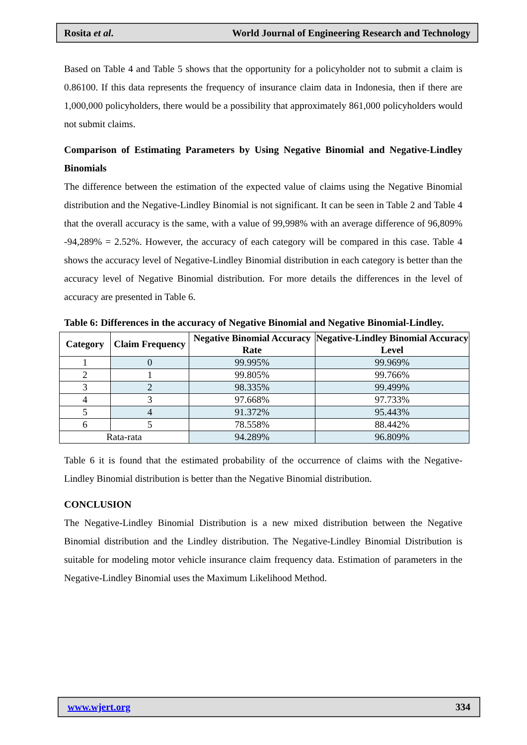Rosita et al. World Journal of Engineering Research and Technology
Based on Table 4 and Table 5 shows that the opportunity for a policyholder not to submit a claim is 0.86100. If this data represents the frequency of insurance claim data in Indonesia, then if there are 1,000,000 policyholders, there would be a possibility that approximately 861,000 policyholders would not submit claims.
Comparison of Estimating Parameters by Using Negative Binomial and Negative-Lindley Binomials
The difference between the estimation of the expected value of claims using the Negative Binomial distribution and the Negative-Lindley Binomial is not significant. It can be seen in Table 2 and Table 4 that the overall accuracy is the same, with a value of 99,998% with an average difference of 96,809% -94,289% = 2.52%. However, the accuracy of each category will be compared in this case. Table 4 shows the accuracy level of Negative-Lindley Binomial distribution in each category is better than the accuracy level of Negative Binomial distribution. For more details the differences in the level of accuracy are presented in Table 6.
Table 6: Differences in the accuracy of Negative Binomial and Negative Binomial-Lindley.
| Category | Claim Frequency | Negative Binomial Accuracy Rate | Negative-Lindley Binomial Accuracy Level |
| --- | --- | --- | --- |
| 1 | 0 | 99.995% | 99.969% |
| 2 | 1 | 99.805% | 99.766% |
| 3 | 2 | 98.335% | 99.499% |
| 4 | 3 | 97.668% | 97.733% |
| 5 | 4 | 91.372% | 95.443% |
| 6 | 5 | 78.558% | 88.442% |
| Rata-rata | | 94.289% | 96.809% |
Table 6 it is found that the estimated probability of the occurrence of claims with the Negative-Lindley Binomial distribution is better than the Negative Binomial distribution.
CONCLUSION
The Negative-Lindley Binomial Distribution is a new mixed distribution between the Negative Binomial distribution and the Lindley distribution. The Negative-Lindley Binomial Distribution is suitable for modeling motor vehicle insurance claim frequency data. Estimation of parameters in the Negative-Lindley Binomial uses the Maximum Likelihood Method.
www.wjert.org 334